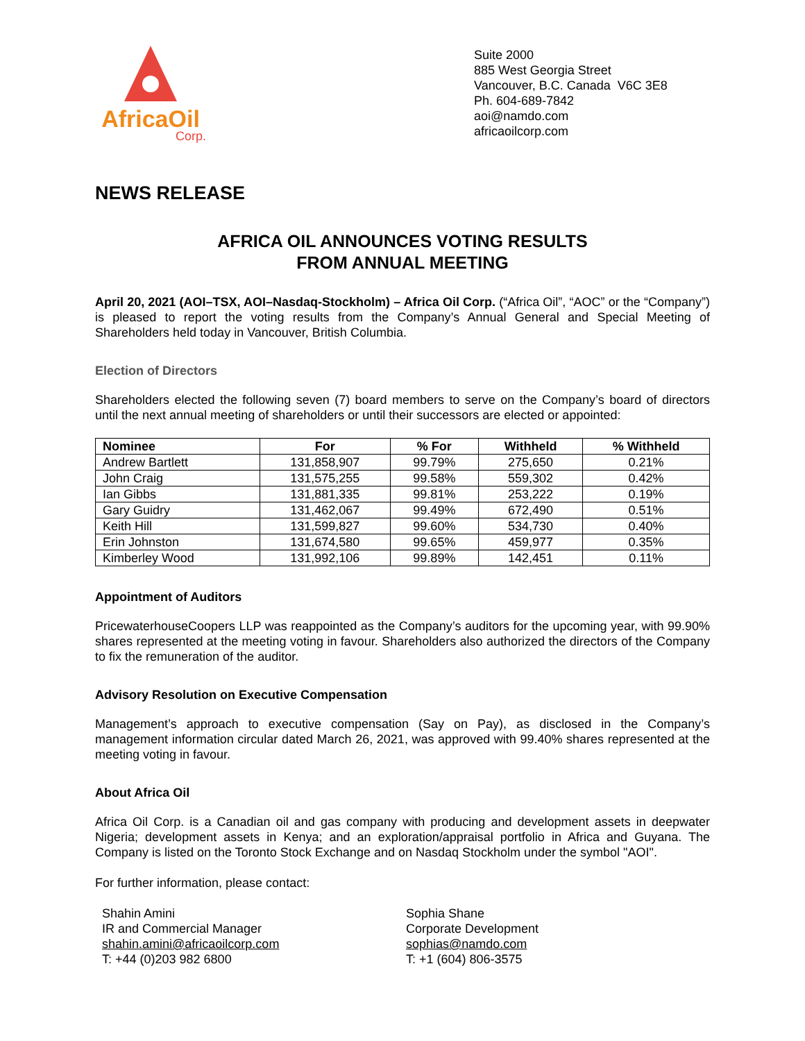AfricaOil
Corp.
Suite 2000
885 West Georgia Street
Vancouver, B.C. Canada V6C 3E8
Ph. 604-689-7842
aoi@namdo.com
africaoilcorp.com
NEWS RELEASE
AFRICA OIL ANNOUNCES VOTING RESULTS
FROM ANNUAL MEETING
April 20, 2021 (AOI–TSX, AOI–Nasdaq-Stockholm) – Africa Oil Corp. (“Africa Oil”, “AOC” or the “Company”) is pleased to report the voting results from the Company’s Annual General and Special Meeting of Shareholders held today in Vancouver, British Columbia.
Election of Directors
Shareholders elected the following seven (7) board members to serve on the Company’s board of directors until the next annual meeting of shareholders or until their successors are elected or appointed:
| Nominee | For | % For | Withheld | % Withheld |
| --- | --- | --- | --- | --- |
| Andrew Bartlett | 131,858,907 | 99.79% | 275,650 | 0.21% |
| John Craig | 131,575,255 | 99.58% | 559,302 | 0.42% |
| Ian Gibbs | 131,881,335 | 99.81% | 253,222 | 0.19% |
| Gary Guidry | 131,462,067 | 99.49% | 672,490 | 0.51% |
| Keith Hill | 131,599,827 | 99.60% | 534,730 | 0.40% |
| Erin Johnston | 131,674,580 | 99.65% | 459,977 | 0.35% |
| Kimberley Wood | 131,992,106 | 99.89% | 142,451 | 0.11% |
Appointment of Auditors
PricewaterhouseCoopers LLP was reappointed as the Company’s auditors for the upcoming year, with 99.90% shares represented at the meeting voting in favour. Shareholders also authorized the directors of the Company to fix the remuneration of the auditor.
Advisory Resolution on Executive Compensation
Management’s approach to executive compensation (Say on Pay), as disclosed in the Company’s management information circular dated March 26, 2021, was approved with 99.40% shares represented at the meeting voting in favour.
About Africa Oil
Africa Oil Corp. is a Canadian oil and gas company with producing and development assets in deepwater Nigeria; development assets in Kenya; and an exploration/appraisal portfolio in Africa and Guyana. The Company is listed on the Toronto Stock Exchange and on Nasdaq Stockholm under the symbol "AOI".
For further information, please contact:
Shahin Amini
IR and Commercial Manager
shahin.amini@africaoilcorp.com
T: +44 (0)203 982 6800
Sophia Shane
Corporate Development
sophias@namdo.com
T: +1 (604) 806-3575